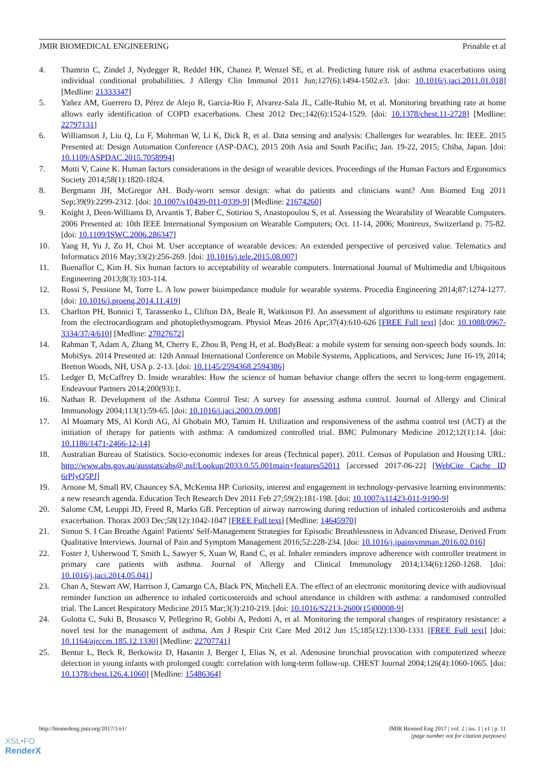JMIR BIOMEDICAL ENGINEERING Prinable et al
4. Thamrin C, Zindel J, Nydegger R, Reddel HK, Chanez P, Wenzel SE, et al. Predicting future risk of asthma exacerbations using individual conditional probabilities. J Allergy Clin Immunol 2011 Jun;127(6):1494-1502.e3. [doi: 10.1016/j.jaci.2011.01.018] [Medline: 21333347]
5. Yañez AM, Guerrero D, Pérez de Alejo R, Garcia-Rio F, Alvarez-Sala JL, Calle-Rubio M, et al. Monitoring breathing rate at home allows early identification of COPD exacerbations. Chest 2012 Dec;142(6):1524-1529. [doi: 10.1378/chest.11-2728] [Medline: 22797131]
6. Williamson J, Liu Q, Lu F, Mohrman W, Li K, Dick R, et al. Data sensing and analysis: Challenges for wearables. In: IEEE. 2015 Presented at: Design Automation Conference (ASP-DAC), 2015 20th Asia and South Pacific; Jan. 19-22, 2015; Chiba, Japan. [doi: 10.1109/ASPDAC.2015.7058994]
7. Motti V, Caine K. Human factors considerations in the design of wearable devices. Proceedings of the Human Factors and Ergonomics Society 2014;58(1):1820-1824.
8. Bergmann JH, McGregor AH. Body-worn sensor design: what do patients and clinicians want? Ann Biomed Eng 2011 Sep;39(9):2299-2312. [doi: 10.1007/s10439-011-0339-9] [Medline: 21674260]
9. Knight J, Deen-Williams D, Arvantis T, Baber C, Sotiriou S, Anastopoulou S, et al. Assessing the Wearability of Wearable Computers. 2006 Presented at: 10th IEEE International Symposium on Wearable Computers; Oct. 11-14, 2006; Montreux, Switzerland p. 75-82. [doi: 10.1109/ISWC.2006.286347]
10. Yang H, Yu J, Zo H, Choi M. User acceptance of wearable devices: An extended perspective of perceived value. Telematics and Informatics 2016 May;33(2):256-269. [doi: 10.1016/j.tele.2015.08.007]
11. Buenaflor C, Kim H. Six human factors to acceptability of wearable computers. International Journal of Multimedia and Ubiquitous Engineering 2013;8(3):103-114.
12. Rossi S, Pessione M, Torre L. A low power bioimpedance module for wearable systems. Procedia Engineering 2014;87:1274-1277. [doi: 10.1016/j.proeng.2014.11.419]
13. Charlton PH, Bonnici T, Tarassenko L, Clifton DA, Beale R, Watkinson PJ. An assessment of algorithms to estimate respiratory rate from the electrocardiogram and photoplethysmogram. Physiol Meas 2016 Apr;37(4):610-626 [FREE Full text] [doi: 10.1088/0967-3334/37/4/610] [Medline: 27027672]
14. Rahman T, Adam A, Zhang M, Cherry E, Zhou B, Peng H, et al. BodyBeat: a mobile system for sensing non-speech body sounds. In: MobiSys. 2014 Presented at: 12th Annual International Conference on Mobile Systems, Applications, and Services; June 16-19, 2014; Bretton Woods, NH, USA p. 2-13. [doi: 10.1145/2594368.2594386]
15. Ledger D, McCaffrey D. Inside wearables: How the science of human behavior change offers the secret to long-term engagement. Endeavour Partners 2014;200(93):1.
16. Nathan R. Development of the Asthma Control Test: A survey for assessing asthma control. Journal of Allergy and Clinical Immunology 2004;113(1):59-65. [doi: 10.1016/j.jaci.2003.09.008]
17. Al Moamary MS, Al Kordi AG, Al Ghobain MO, Tamim H. Utilization and responsiveness of the asthma control test (ACT) at the initiation of therapy for patients with asthma: A randomized controlled trial. BMC Pulmonary Medicine 2012;12(1):14. [doi: 10.1186/1471-2466-12-14]
18. Australian Bureau of Statistics. Socio-economic indexes for areas (Technical paper). 2011. Census of Population and Housing URL: http://www.abs.gov.au/ausstats/abs@.nsf/Lookup/2033.0.55.001main+features52011 [accessed 2017-06-22] [WebCite Cache ID 6rPlyQ5PJ]
19. Arnone M, Small RV, Chauncey SA, McKenna HP. Curiosity, interest and engagement in technology-pervasive learning environments: a new research agenda. Education Tech Research Dev 2011 Feb 27;59(2):181-198. [doi: 10.1007/s11423-011-9190-9]
20. Salome CM, Leuppi JD, Freed R, Marks GB. Perception of airway narrowing during reduction of inhaled corticosteroids and asthma exacerbation. Thorax 2003 Dec;58(12):1042-1047 [FREE Full text] [Medline: 14645970]
21. Simon S. I Can Breathe Again! Patients' Self-Management Strategies for Episodic Breathlessness in Advanced Disease, Derived From Qualitative Interviews. Journal of Pain and Symptom Management 2016;52:228-234. [doi: 10.1016/j.jpainsymman.2016.02.016]
22. Foster J, Usherwood T, Smith L, Sawyer S, Xuan W, Rand C, et al. Inhaler reminders improve adherence with controller treatment in primary care patients with asthma. Journal of Allergy and Clinical Immunology 2014;134(6):1260-1268. [doi: 10.1016/j.jaci.2014.05.041]
23. Chan A, Stewart AW, Harrison J, Camargo CA, Black PN, Mitchell EA. The effect of an electronic monitoring device with audiovisual reminder function on adherence to inhaled corticosteroids and school attendance in children with asthma: a randomised controlled trial. The Lancet Respiratory Medicine 2015 Mar;3(3):210-219. [doi: 10.1016/S2213-2600(15)00008-9]
24. Gulotta C, Suki B, Brusasco V, Pellegrino R, Gobbi A, Pedotti A, et al. Monitoring the temporal changes of respiratory resistance: a novel test for the management of asthma. Am J Respir Crit Care Med 2012 Jun 15;185(12):1330-1331 [FREE Full text] [doi: 10.1164/ajrccm.185.12.1330] [Medline: 22707741]
25. Bentur L, Beck R, Berkowitz D, Hasanin J, Berger I, Elias N, et al. Adenosine bronchial provocation with computerized wheeze detection in young infants with prolonged cough: correlation with long-term follow-up. CHEST Journal 2004;126(4):1060-1065. [doi: 10.1378/chest.126.4.1060] [Medline: 15486364]
http://biomedeng.jmir.org/2017/1/e1/ JMIR Biomed Eng 2017 | vol. 2 | iss. 1 | e1 | p. 11
(page number not for citation purposes)
XSL•FO
RenderX